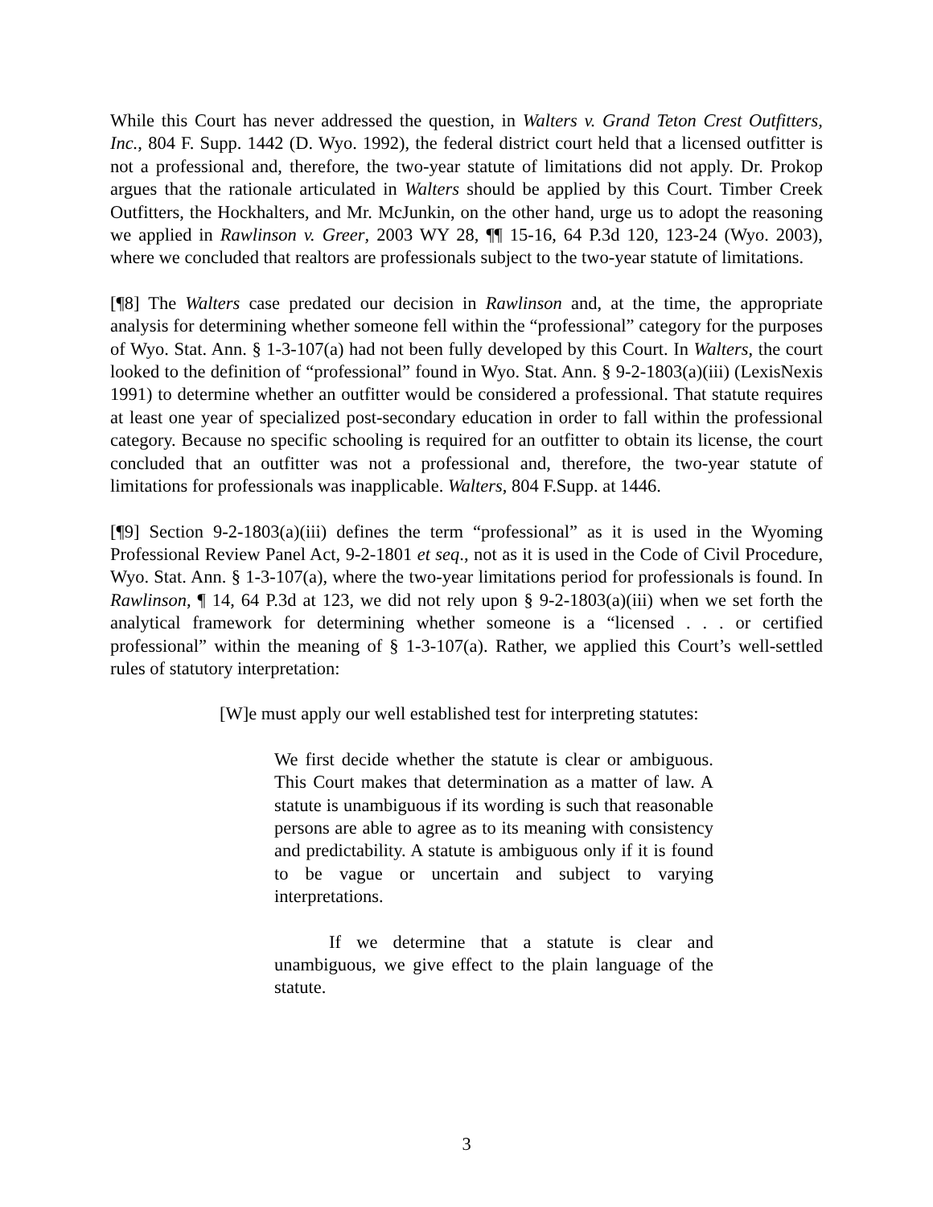While this Court has never addressed the question, in Walters v. Grand Teton Crest Outfitters, Inc., 804 F. Supp. 1442 (D. Wyo. 1992), the federal district court held that a licensed outfitter is not a professional and, therefore, the two-year statute of limitations did not apply. Dr. Prokop argues that the rationale articulated in Walters should be applied by this Court. Timber Creek Outfitters, the Hockhalters, and Mr. McJunkin, on the other hand, urge us to adopt the reasoning we applied in Rawlinson v. Greer, 2003 WY 28, ¶¶ 15-16, 64 P.3d 120, 123-24 (Wyo. 2003), where we concluded that realtors are professionals subject to the two-year statute of limitations.
[¶8] The Walters case predated our decision in Rawlinson and, at the time, the appropriate analysis for determining whether someone fell within the “professional” category for the purposes of Wyo. Stat. Ann. § 1-3-107(a) had not been fully developed by this Court. In Walters, the court looked to the definition of “professional” found in Wyo. Stat. Ann. § 9-2-1803(a)(iii) (LexisNexis 1991) to determine whether an outfitter would be considered a professional. That statute requires at least one year of specialized post-secondary education in order to fall within the professional category. Because no specific schooling is required for an outfitter to obtain its license, the court concluded that an outfitter was not a professional and, therefore, the two-year statute of limitations for professionals was inapplicable. Walters, 804 F.Supp. at 1446.
[¶9] Section 9-2-1803(a)(iii) defines the term “professional” as it is used in the Wyoming Professional Review Panel Act, 9-2-1801 et seq., not as it is used in the Code of Civil Procedure, Wyo. Stat. Ann. § 1-3-107(a), where the two-year limitations period for professionals is found. In Rawlinson, ¶ 14, 64 P.3d at 123, we did not rely upon § 9-2-1803(a)(iii) when we set forth the analytical framework for determining whether someone is a “licensed . . . or certified professional” within the meaning of § 1-3-107(a). Rather, we applied this Court’s well-settled rules of statutory interpretation:
[W]e must apply our well established test for interpreting statutes:
We first decide whether the statute is clear or ambiguous. This Court makes that determination as a matter of law. A statute is unambiguous if its wording is such that reasonable persons are able to agree as to its meaning with consistency and predictability. A statute is ambiguous only if it is found to be vague or uncertain and subject to varying interpretations.
If we determine that a statute is clear and unambiguous, we give effect to the plain language of the statute.
3